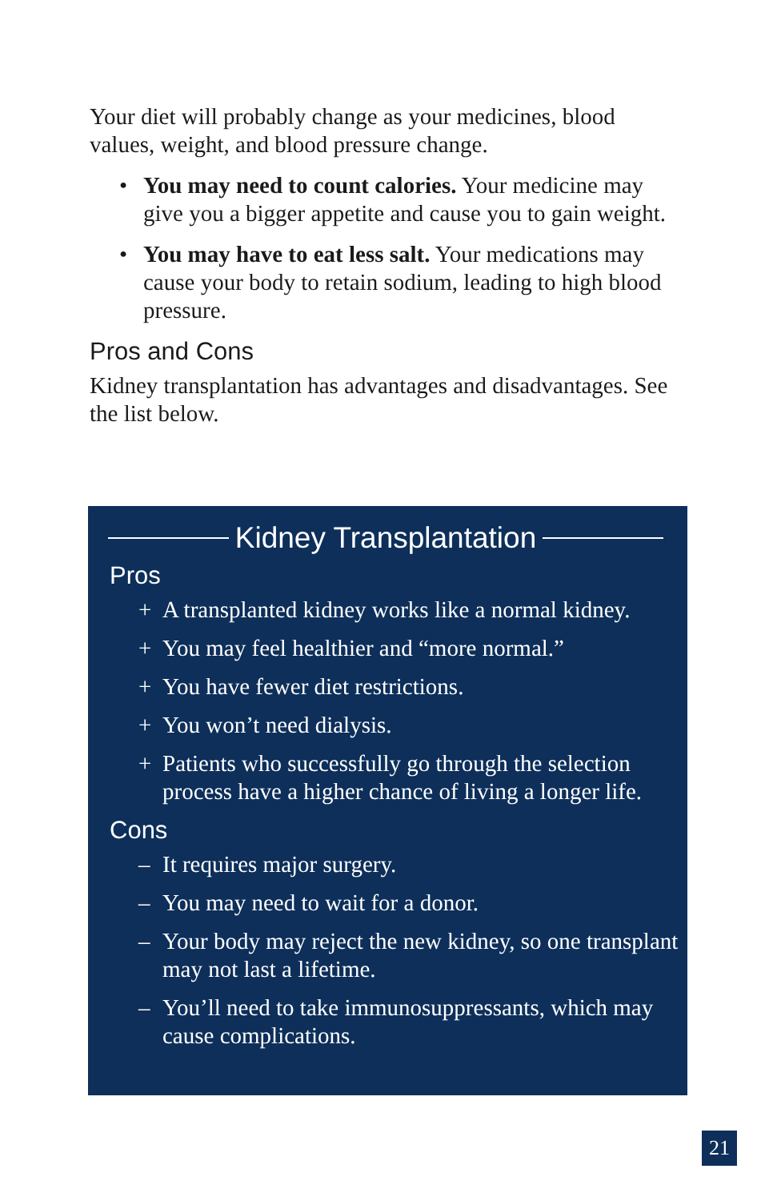Your diet will probably change as your medicines, blood values, weight, and blood pressure change.
• You may need to count calories. Your medicine may give you a bigger appetite and cause you to gain weight.
• You may have to eat less salt. Your medications may cause your body to retain sodium, leading to high blood pressure.
Pros and Cons
Kidney transplantation has advantages and disadvantages. See the list below.
Kidney Transplantation
Pros
+ A transplanted kidney works like a normal kidney.
+ You may feel healthier and “more normal.”
+ You have fewer diet restrictions.
+ You won’t need dialysis.
+ Patients who successfully go through the selection process have a higher chance of living a longer life.
Cons
– It requires major surgery.
– You may need to wait for a donor.
– Your body may reject the new kidney, so one transplant may not last a lifetime.
– You’ll need to take immunosuppressants, which may cause complications.
21